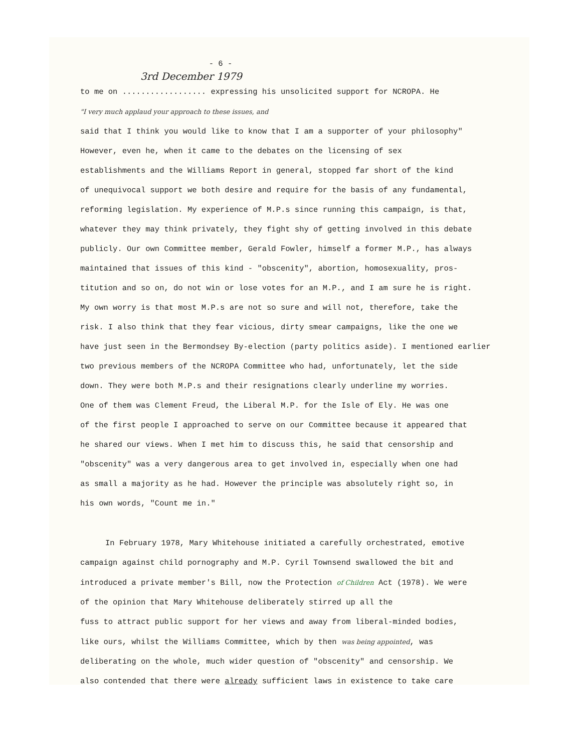- 6 -
3rd December 1979
to me on .................. expressing his unsolicited support for NCROPA. He
"I very much applaud your approach to these issues, and
said that I think you would like to know that I am a supporter of your philosophy"
However, even he, when it came to the debates on the licensing of sex
establishments and the Williams Report in general, stopped far short of the kind
of unequivocal support we both desire and require for the basis of any fundamental,
reforming legislation. My experience of M.P.s since running this campaign, is that,
whatever they may think privately, they fight shy of getting involved in this debate
publicly. Our own Committee member, Gerald Fowler, himself a former M.P., has always
maintained that issues of this kind - "obscenity", abortion, homosexuality, pros-
titution and so on, do not win or lose votes for an M.P., and I am sure he is right.
My own worry is that most M.P.s are not so sure and will not, therefore, take the
risk. I also think that they fear vicious, dirty smear campaigns, like the one we
have just seen in the Bermondsey By-election (party politics aside). I mentioned earlier
two previous members of the NCROPA Committee who had, unfortunately, let the side
down. They were both M.P.s and their resignations clearly underline my worries.
One of them was Clement Freud, the Liberal M.P. for the Isle of Ely. He was one
of the first people I approached to serve on our Committee because it appeared that
he shared our views. When I met him to discuss this, he said that censorship and
"obscenity" was a very dangerous area to get involved in, especially when one had
as small a majority as he had. However the principle was absolutely right so, in
his own words, "Count me in."
In February 1978, Mary Whitehouse initiated a carefully orchestrated, emotive
campaign against child pornography and M.P. Cyril Townsend swallowed the bit and
introduced a private member's Bill, now the Protection of Children Act (1978). We were
of the opinion that Mary Whitehouse deliberately stirred up all the
fuss to attract public support for her views and away from liberal-minded bodies,
like ours, whilst the Williams Committee, which by then was being appointed, was
deliberating on the whole, much wider question of "obscenity" and censorship. We
also contended that there were already sufficient laws in existence to take care